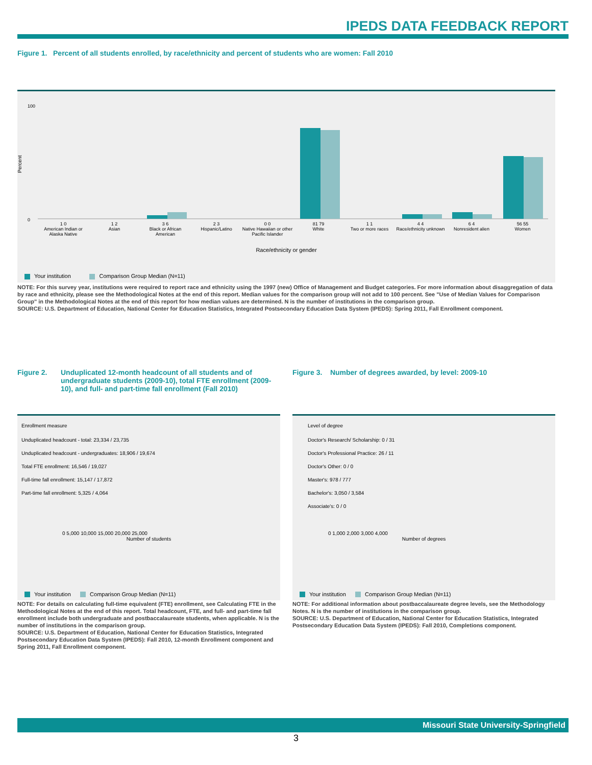IPEDS DATA FEEDBACK REPORT
Figure 1. Percent of all students enrolled, by race/ethnicity and percent of students who are women: Fall 2010
Percent
100
0
1 0
American Indian or Alaska Native
1 2
Asian
3 6
Black or African American
2 3
Hispanic/Latino
0 0
Native Hawaiian or other Pacific Islander
81 79
White
1 1
Two or more races
4 4
Race/ethnicity unknown
6 4
Nonresident alien
56 55
Women
Race/ethnicity or gender
Your institution Comparison Group Median (N=11)
NOTE: For this survey year, institutions were required to report race and ethnicity using the 1997 (new) Office of Management and Budget categories. For more information about disaggregation of data by race and ethnicity, please see the Methodological Notes at the end of this report. Median values for the comparison group will not add to 100 percent. See "Use of Median Values for Comparison Group" in the Methodological Notes at the end of this report for how median values are determined. N is the number of institutions in the comparison group.
SOURCE: U.S. Department of Education, National Center for Education Statistics, Integrated Postsecondary Education Data System (IPEDS): Spring 2011, Fall Enrollment component.
Figure 2. Unduplicated 12-month headcount of all students and of undergraduate students (2009-10), total FTE enrollment (2009-10), and full- and part-time fall enrollment (Fall 2010)
Enrollment measure
Unduplicated headcount - total: 23,334 / 23,735
Unduplicated headcount - undergraduates: 18,906 / 19,674
Total FTE enrollment: 16,546 / 19,027
Full-time fall enrollment: 15,147 / 17,872
Part-time fall enrollment: 5,325 / 4,064
0 5,000 10,000 15,000 20,000 25,000
Number of students
Your institution Comparison Group Median (N=11)
NOTE: For details on calculating full-time equivalent (FTE) enrollment, see Calculating FTE in the Methodological Notes at the end of this report. Total headcount, FTE, and full- and part-time fall enrollment include both undergraduate and postbaccalaureate students, when applicable. N is the number of institutions in the comparison group.
SOURCE: U.S. Department of Education, National Center for Education Statistics, Integrated Postsecondary Education Data System (IPEDS): Fall 2010, 12-month Enrollment component and Spring 2011, Fall Enrollment component.
Figure 3. Number of degrees awarded, by level: 2009-10
Level of degree
Doctor's Research/ Scholarship: 0 / 31
Doctor's Professional Practice: 26 / 11
Doctor's Other: 0 / 0
Master's: 978 / 777
Bachelor's: 3,050 / 3,584
Associate's: 0 / 0
0 1,000 2,000 3,000 4,000
Number of degrees
Your institution Comparison Group Median (N=11)
NOTE: For additional information about postbaccalaureate degree levels, see the Methodology Notes. N is the number of institutions in the comparison group.
SOURCE: U.S. Department of Education, National Center for Education Statistics, Integrated Postsecondary Education Data System (IPEDS): Fall 2010, Completions component.
Missouri State University-Springfield
3